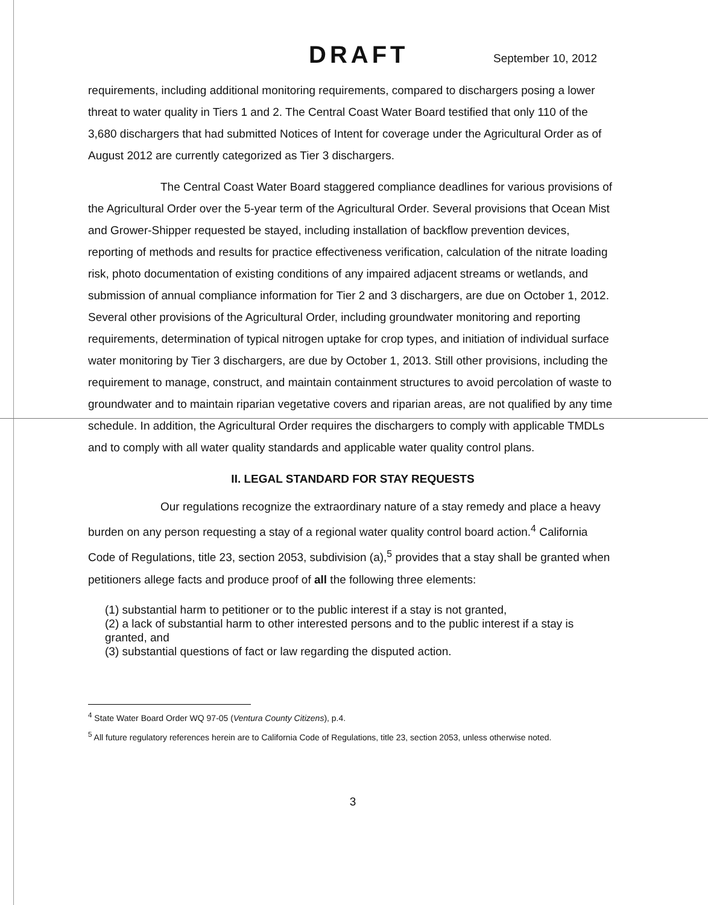DRAFT September 10, 2012
requirements, including additional monitoring requirements, compared to dischargers posing a lower threat to water quality in Tiers 1 and 2. The Central Coast Water Board testified that only 110 of the 3,680 dischargers that had submitted Notices of Intent for coverage under the Agricultural Order as of August 2012 are currently categorized as Tier 3 dischargers.
The Central Coast Water Board staggered compliance deadlines for various provisions of the Agricultural Order over the 5-year term of the Agricultural Order. Several provisions that Ocean Mist and Grower-Shipper requested be stayed, including installation of backflow prevention devices, reporting of methods and results for practice effectiveness verification, calculation of the nitrate loading risk, photo documentation of existing conditions of any impaired adjacent streams or wetlands, and submission of annual compliance information for Tier 2 and 3 dischargers, are due on October 1, 2012. Several other provisions of the Agricultural Order, including groundwater monitoring and reporting requirements, determination of typical nitrogen uptake for crop types, and initiation of individual surface water monitoring by Tier 3 dischargers, are due by October 1, 2013. Still other provisions, including the requirement to manage, construct, and maintain containment structures to avoid percolation of waste to groundwater and to maintain riparian vegetative covers and riparian areas, are not qualified by any time schedule. In addition, the Agricultural Order requires the dischargers to comply with applicable TMDLs and to comply with all water quality standards and applicable water quality control plans.
II. LEGAL STANDARD FOR STAY REQUESTS
Our regulations recognize the extraordinary nature of a stay remedy and place a heavy burden on any person requesting a stay of a regional water quality control board action.<sup>4</sup> California Code of Regulations, title 23, section 2053, subdivision (a),<sup>5</sup> provides that a stay shall be granted when petitioners allege facts and produce proof of all the following three elements:
(1) substantial harm to petitioner or to the public interest if a stay is not granted,
(2) a lack of substantial harm to other interested persons and to the public interest if a stay is granted, and
(3) substantial questions of fact or law regarding the disputed action.
<sup>4</sup> State Water Board Order WQ 97-05 (Ventura County Citizens), p.4.
<sup>5</sup> All future regulatory references herein are to California Code of Regulations, title 23, section 2053, unless otherwise noted.
3